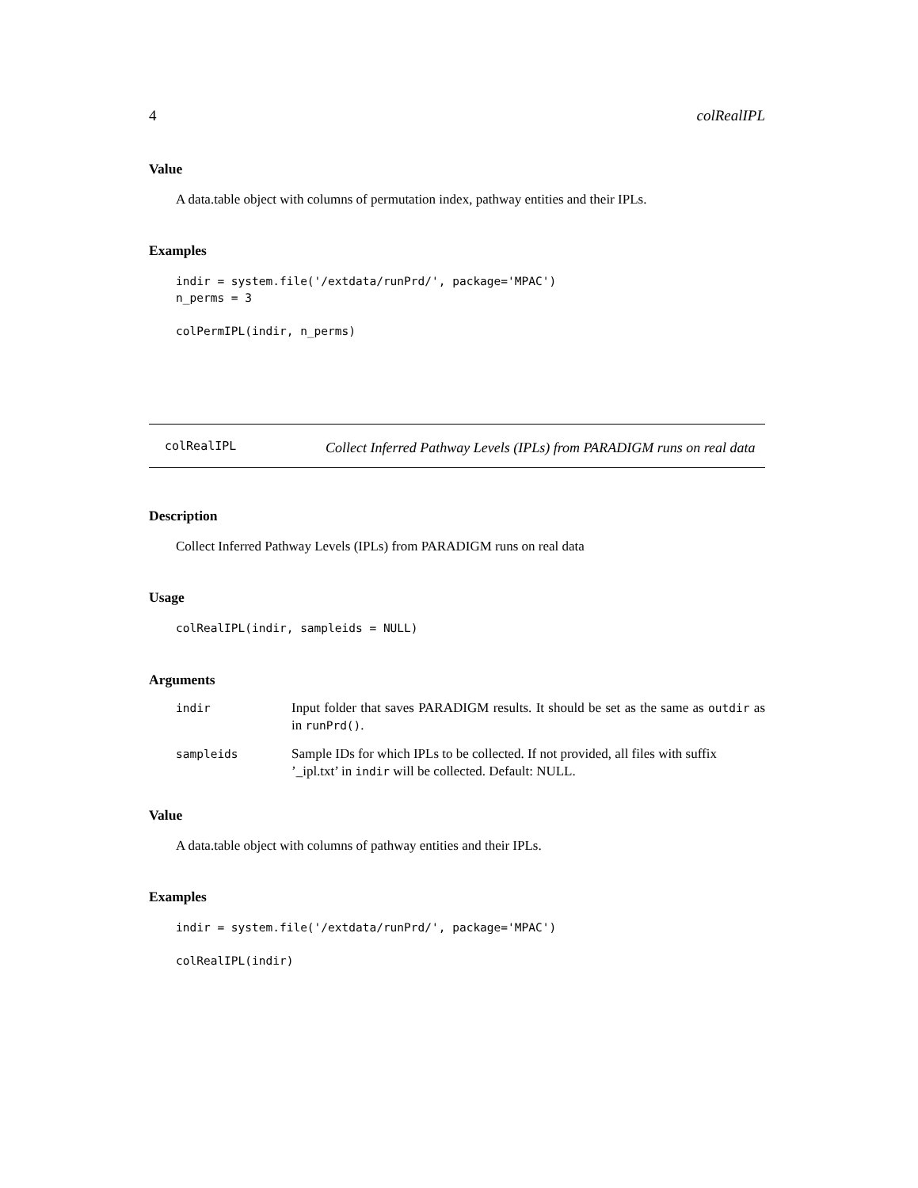4 colRealIPL
Value
A data.table object with columns of permutation index, pathway entities and their IPLs.
Examples
indir = system.file('/extdata/runPrd/', package='MPAC')
n_perms = 3

colPermIPL(indir, n_perms)
colRealIPL
Collect Inferred Pathway Levels (IPLs) from PARADIGM runs on real data
Description
Collect Inferred Pathway Levels (IPLs) from PARADIGM runs on real data
Usage
colRealIPL(indir, sampleids = NULL)
Arguments
| indir | Input folder that saves PARADIGM results. It should be set as the same as outdir as in runPrd() . |
| sampleids | Sample IDs for which IPLs to be collected. If not provided, all files with suffix ’_ipl.txt’ in indir will be collected. Default: NULL. |
Value
A data.table object with columns of pathway entities and their IPLs.
Examples
indir = system.file('/extdata/runPrd/', package='MPAC')

colRealIPL(indir)